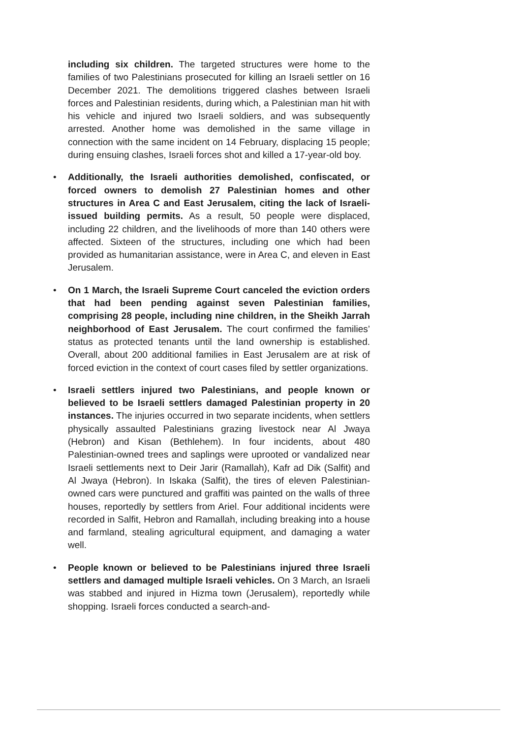including six children. The targeted structures were home to the families of two Palestinians prosecuted for killing an Israeli settler on 16 December 2021. The demolitions triggered clashes between Israeli forces and Palestinian residents, during which, a Palestinian man hit with his vehicle and injured two Israeli soldiers, and was subsequently arrested. Another home was demolished in the same village in connection with the same incident on 14 February, displacing 15 people; during ensuing clashes, Israeli forces shot and killed a 17-year-old boy.
• Additionally, the Israeli authorities demolished, confiscated, or forced owners to demolish 27 Palestinian homes and other structures in Area C and East Jerusalem, citing the lack of Israeli-issued building permits. As a result, 50 people were displaced, including 22 children, and the livelihoods of more than 140 others were affected. Sixteen of the structures, including one which had been provided as humanitarian assistance, were in Area C, and eleven in East Jerusalem.
• On 1 March, the Israeli Supreme Court canceled the eviction orders that had been pending against seven Palestinian families, comprising 28 people, including nine children, in the Sheikh Jarrah neighborhood of East Jerusalem. The court confirmed the families’ status as protected tenants until the land ownership is established. Overall, about 200 additional families in East Jerusalem are at risk of forced eviction in the context of court cases filed by settler organizations.
• Israeli settlers injured two Palestinians, and people known or believed to be Israeli settlers damaged Palestinian property in 20 instances. The injuries occurred in two separate incidents, when settlers physically assaulted Palestinians grazing livestock near Al Jwaya (Hebron) and Kisan (Bethlehem). In four incidents, about 480 Palestinian-owned trees and saplings were uprooted or vandalized near Israeli settlements next to Deir Jarir (Ramallah), Kafr ad Dik (Salfit) and Al Jwaya (Hebron). In Iskaka (Salfit), the tires of eleven Palestinian-owned cars were punctured and graffiti was painted on the walls of three houses, reportedly by settlers from Ariel. Four additional incidents were recorded in Salfit, Hebron and Ramallah, including breaking into a house and farmland, stealing agricultural equipment, and damaging a water well.
• People known or believed to be Palestinians injured three Israeli settlers and damaged multiple Israeli vehicles. On 3 March, an Israeli was stabbed and injured in Hizma town (Jerusalem), reportedly while shopping. Israeli forces conducted a search-and-